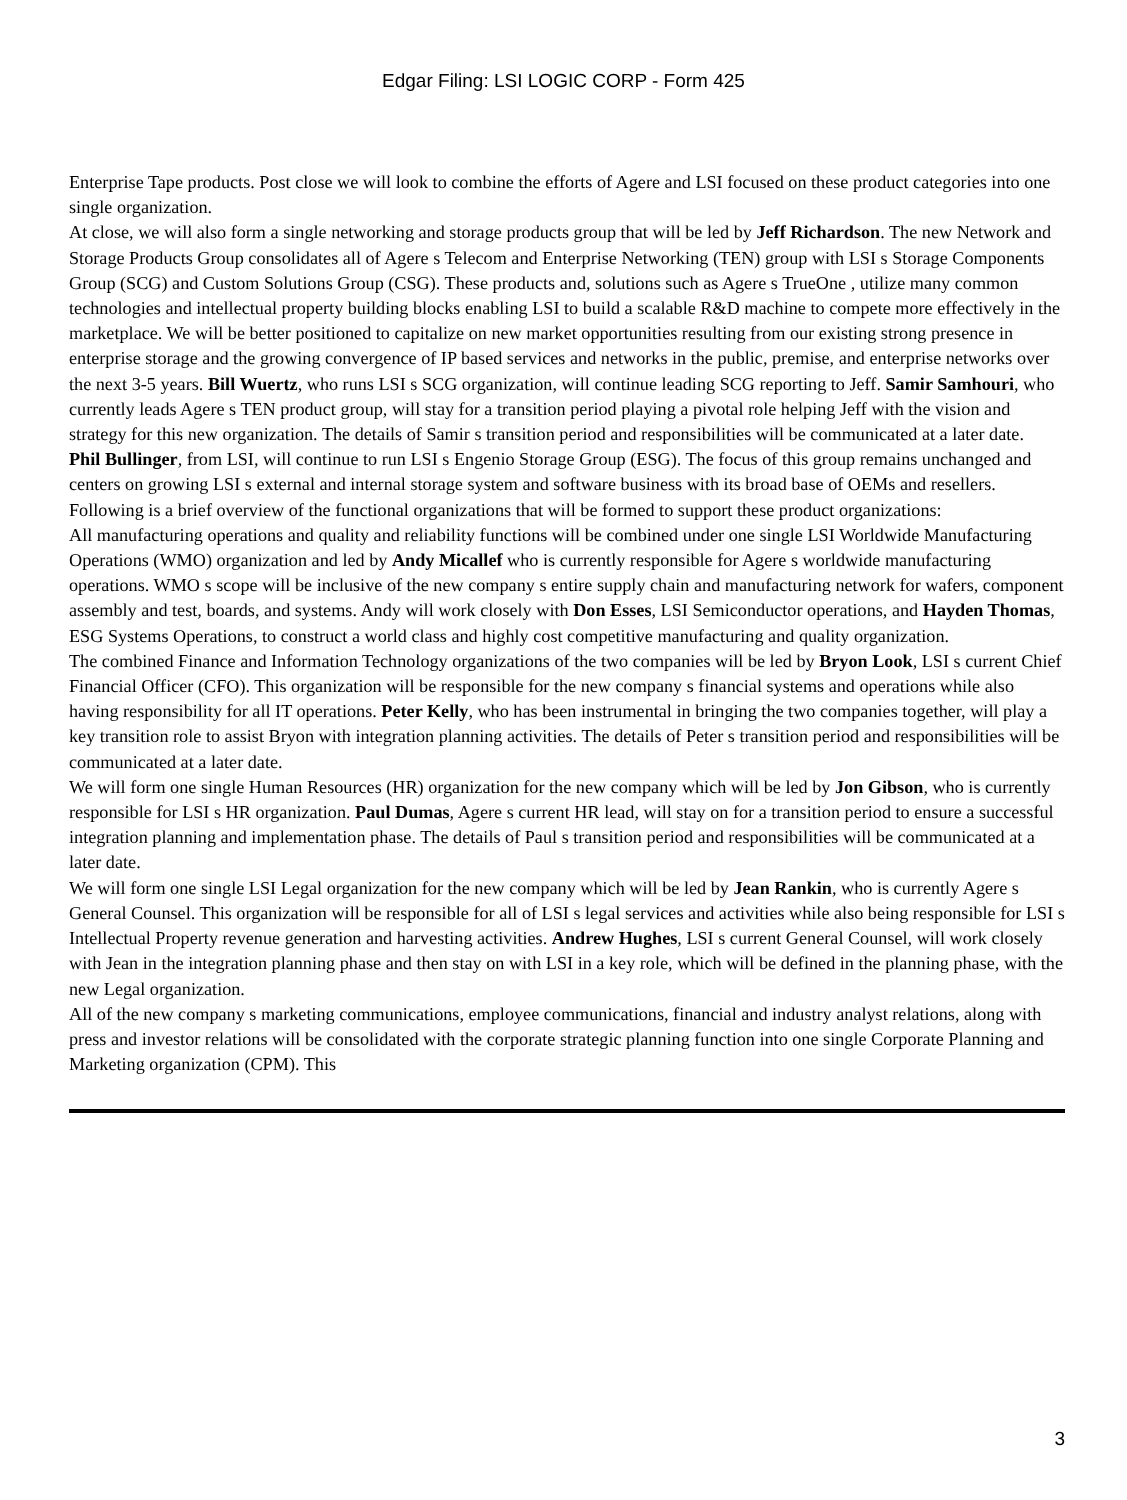Edgar Filing: LSI LOGIC CORP - Form 425
Enterprise Tape products. Post close we will look to combine the efforts of Agere and LSI focused on these product categories into one single organization.
At close, we will also form a single networking and storage products group that will be led by Jeff Richardson. The new Network and Storage Products Group consolidates all of Agere s Telecom and Enterprise Networking (TEN) group with LSI s Storage Components Group (SCG) and Custom Solutions Group (CSG). These products and, solutions such as Agere s TrueOne , utilize many common technologies and intellectual property building blocks enabling LSI to build a scalable R&D machine to compete more effectively in the marketplace. We will be better positioned to capitalize on new market opportunities resulting from our existing strong presence in enterprise storage and the growing convergence of IP based services and networks in the public, premise, and enterprise networks over the next 3-5 years. Bill Wuertz, who runs LSI s SCG organization, will continue leading SCG reporting to Jeff. Samir Samhouri, who currently leads Agere s TEN product group, will stay for a transition period playing a pivotal role helping Jeff with the vision and strategy for this new organization. The details of Samir s transition period and responsibilities will be communicated at a later date.
Phil Bullinger, from LSI, will continue to run LSI s Engenio Storage Group (ESG). The focus of this group remains unchanged and centers on growing LSI s external and internal storage system and software business with its broad base of OEMs and resellers.
Following is a brief overview of the functional organizations that will be formed to support these product organizations:
All manufacturing operations and quality and reliability functions will be combined under one single LSI Worldwide Manufacturing Operations (WMO) organization and led by Andy Micallef who is currently responsible for Agere s worldwide manufacturing operations. WMO s scope will be inclusive of the new company s entire supply chain and manufacturing network for wafers, component assembly and test, boards, and systems. Andy will work closely with Don Esses, LSI Semiconductor operations, and Hayden Thomas, ESG Systems Operations, to construct a world class and highly cost competitive manufacturing and quality organization.
The combined Finance and Information Technology organizations of the two companies will be led by Bryon Look, LSI s current Chief Financial Officer (CFO). This organization will be responsible for the new company s financial systems and operations while also having responsibility for all IT operations. Peter Kelly, who has been instrumental in bringing the two companies together, will play a key transition role to assist Bryon with integration planning activities. The details of Peter s transition period and responsibilities will be communicated at a later date.
We will form one single Human Resources (HR) organization for the new company which will be led by Jon Gibson, who is currently responsible for LSI s HR organization. Paul Dumas, Agere s current HR lead, will stay on for a transition period to ensure a successful integration planning and implementation phase. The details of Paul s transition period and responsibilities will be communicated at a later date.
We will form one single LSI Legal organization for the new company which will be led by Jean Rankin, who is currently Agere s General Counsel. This organization will be responsible for all of LSI s legal services and activities while also being responsible for LSI s Intellectual Property revenue generation and harvesting activities. Andrew Hughes, LSI s current General Counsel, will work closely with Jean in the integration planning phase and then stay on with LSI in a key role, which will be defined in the planning phase, with the new Legal organization.
All of the new company s marketing communications, employee communications, financial and industry analyst relations, along with press and investor relations will be consolidated with the corporate strategic planning function into one single Corporate Planning and Marketing organization (CPM). This
3